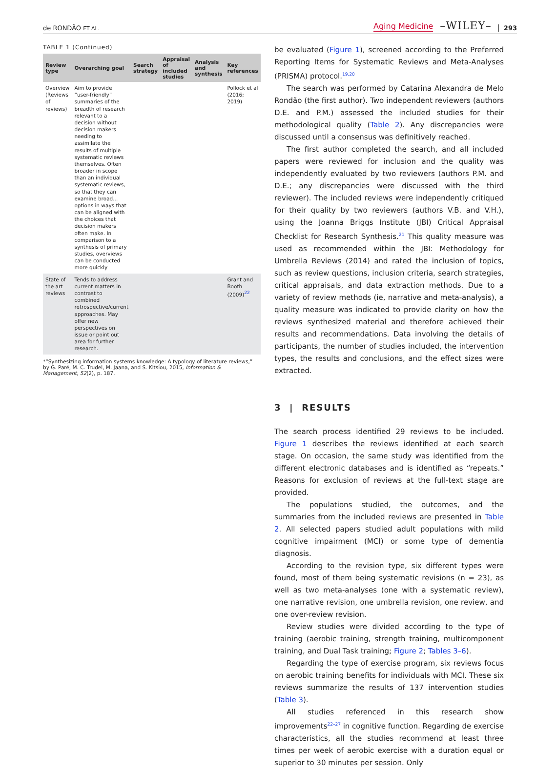de RONDÃO ET AL. Aging Medicine –WILEY– 293
TABLE 1 (Continued)
| Review type | Overarching goal | Search strategy | Appraisal of included studies | Analysis and synthesis | Key references |
| --- | --- | --- | --- | --- | --- |
| Overview (Reviews of reviews) | Aim to provide “user-friendly” summaries of the breadth of research relevant to a decision without decision makers needing to assimilate the results of multiple systematic reviews themselves. Often broader in scope than an individual systematic reviews, so that they can examine broad... options in ways that can be aligned with the choices that decision makers often make. In comparison to a synthesis of primary studies, overviews can be conducted more quickly | | | | Pollock et al (2016; 2019) |
| State of the art reviews | Tends to address current matters in contrast to combined retrospective/current approaches. May offer new perspectives on issue or point out area for further research. | | | | Grant and Booth (2009)<sup>22</sup> |
*“Synthesizing information systems knowledge: A typology of literature reviews,” by G. Paré, M. C. Trudel, M. Jaana, and S. Kitsiou, 2015, Information & Management, 52(2), p. 187.
be evaluated (Figure 1), screened according to the Preferred Reporting Items for Systematic Reviews and Meta-Analyses (PRISMA) protocol.<sup>19,20</sup>
The search was performed by Catarina Alexandra de Melo Rondão (the first author). Two independent reviewers (authors D.E. and P.M.) assessed the included studies for their methodological quality (Table 2). Any discrepancies were discussed until a consensus was definitively reached.
The first author completed the search, and all included papers were reviewed for inclusion and the quality was independently evaluated by two reviewers (authors P.M. and D.E.; any discrepancies were discussed with the third reviewer). The included reviews were independently critiqued for their quality by two reviewers (authors V.B. and V.H.), using the Joanna Briggs Institute (JBI) Critical Appraisal Checklist for Research Synthesis.<sup>21</sup> This quality measure was used as recommended within the JBI: Methodology for Umbrella Reviews (2014) and rated the inclusion of topics, such as review questions, inclusion criteria, search strategies, critical appraisals, and data extraction methods. Due to a variety of review methods (ie, narrative and meta-analysis), a quality measure was indicated to provide clarity on how the reviews synthesized material and therefore achieved their results and recommendations. Data involving the details of participants, the number of studies included, the intervention types, the results and conclusions, and the effect sizes were extracted.
3 | RESULTS
The search process identified 29 reviews to be included. Figure 1 describes the reviews identified at each search stage. On occasion, the same study was identified from the different electronic databases and is identified as “repeats.” Reasons for exclusion of reviews at the full-text stage are provided.
The populations studied, the outcomes, and the summaries from the included reviews are presented in Table 2. All selected papers studied adult populations with mild cognitive impairment (MCI) or some type of dementia diagnosis.
According to the revision type, six different types were found, most of them being systematic revisions (n = 23), as well as two meta-analyses (one with a systematic review), one narrative revision, one umbrella revision, one review, and one over-review revision.
Review studies were divided according to the type of training (aerobic training, strength training, multicomponent training, and Dual Task training; Figure 2; Tables 3–6).
Regarding the type of exercise program, six reviews focus on aerobic training benefits for individuals with MCI. These six reviews summarize the results of 137 intervention studies (Table 3).
All studies referenced in this research show improvements<sup>22–27</sup> in cognitive function. Regarding de exercise characteristics, all the studies recommend at least three times per week of aerobic exercise with a duration equal or superior to 30 minutes per session. Only